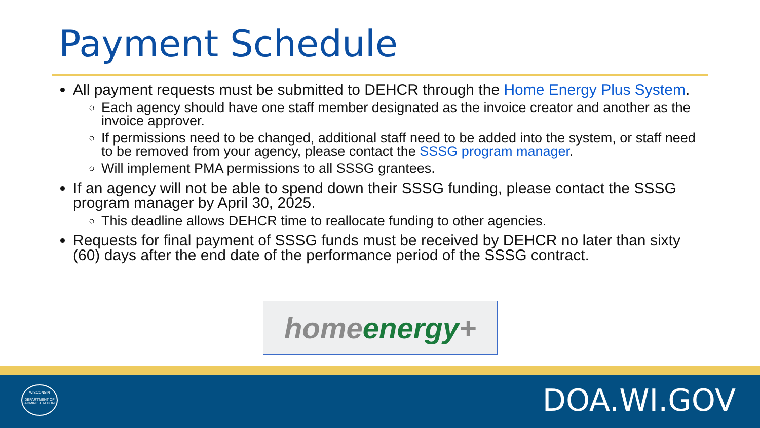Payment Schedule
All payment requests must be submitted to DEHCR through the Home Energy Plus System.
Each agency should have one staff member designated as the invoice creator and another as the invoice approver.
If permissions need to be changed, additional staff need to be added into the system, or staff need to be removed from your agency, please contact the SSSG program manager.
Will implement PMA permissions to all SSSG grantees.
If an agency will not be able to spend down their SSSG funding, please contact the SSSG program manager by April 30, 2025.
This deadline allows DEHCR time to reallocate funding to other agencies.
Requests for final payment of SSSG funds must be received by DEHCR no later than sixty (60) days after the end date of the performance period of the SSSG contract.
home energy +
WISCONSIN
DEPARTMENT OF
ADMINISTRATION
DOA.WI.GOV